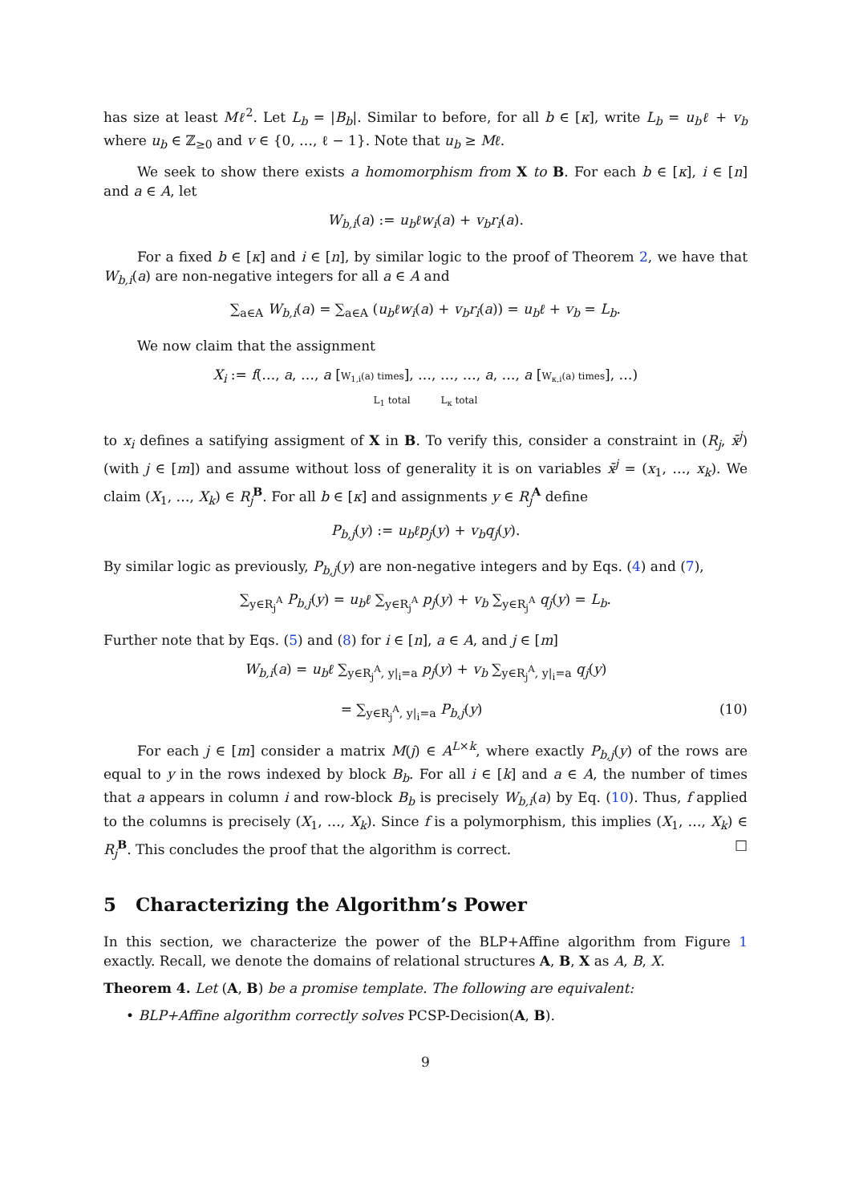has size at least Mℓ<sup>2</sup>. Let L<sub>b</sub> = |B<sub>b</sub>|. Similar to before, for all b ∈ [κ], write L<sub>b</sub> = u<sub>b</sub>ℓ + v<sub>b</sub> where u<sub>b</sub> ∈ ℤ<sub>≥0</sub> and v ∈ {0, …, ℓ − 1}. Note that u<sub>b</sub> ≥ Mℓ.
We seek to show there exists a homomorphism from X to B. For each b ∈ [κ], i ∈ [n] and a ∈ A, let
W<sub>b,i</sub>(a) := u<sub>b</sub>ℓw<sub>i</sub>(a) + v<sub>b</sub>r<sub>i</sub>(a).
For a fixed b ∈ [κ] and i ∈ [n], by similar logic to the proof of Theorem 2, we have that W<sub>b,i</sub>(a) are non-negative integers for all a ∈ A and
∑<sub>a∈A</sub> W<sub>b,i</sub>(a) = ∑<sub>a∈A</sub> (u<sub>b</sub>ℓw<sub>i</sub>(a) + v<sub>b</sub>r<sub>i</sub>(a)) = u<sub>b</sub>ℓ + v<sub>b</sub> = L<sub>b</sub>.
We now claim that the assignment
X<sub>i</sub> := f(…, a, …, a [W<sub>1,i</sub>(a) times], …, …, …, a, …, a [W<sub>κ,i</sub>(a) times], …)
L<sub>1</sub> total L<sub>κ</sub> total
to x<sub>i</sub> defines a satifying assigment of X in B. To verify this, consider a constraint in (R<sub>j</sub>, x̄<sup>j</sup>) (with j ∈ [m]) and assume without loss of generality it is on variables x̄<sup>j</sup> = (x<sub>1</sub>, …, x<sub>k</sub>). We claim (X<sub>1</sub>, …, X<sub>k</sub>) ∈ R<sub>j</sub><sup>B</sup>. For all b ∈ [κ] and assignments y ∈ R<sub>j</sub><sup>A</sup> define
P<sub>b,j</sub>(y) := u<sub>b</sub>ℓp<sub>j</sub>(y) + v<sub>b</sub>q<sub>j</sub>(y).
By similar logic as previously, P<sub>b,j</sub>(y) are non-negative integers and by Eqs. (4) and (7),
∑<sub>y∈R<sub>j</sub><sup>A</sup></sub> P<sub>b,j</sub>(y) = u<sub>b</sub>ℓ ∑<sub>y∈R<sub>j</sub><sup>A</sup></sub> p<sub>j</sub>(y) + v<sub>b</sub> ∑<sub>y∈R<sub>j</sub><sup>A</sup></sub> q<sub>j</sub>(y) = L<sub>b</sub>.
Further note that by Eqs. (5) and (8) for i ∈ [n], a ∈ A, and j ∈ [m]
W<sub>b,i</sub>(a) = u<sub>b</sub>ℓ ∑<sub>y∈R<sub>j</sub><sup>A</sup>, y|<sub>i</sub>=a</sub> p<sub>j</sub>(y) + v<sub>b</sub> ∑<sub>y∈R<sub>j</sub><sup>A</sup>, y|<sub>i</sub>=a</sub> q<sub>j</sub>(y)
= ∑<sub>y∈R<sub>j</sub><sup>A</sup>, y|<sub>i</sub>=a</sub> P<sub>b,j</sub>(y) (10)
For each j ∈ [m] consider a matrix M(j) ∈ A<sup>L×k</sup>, where exactly P<sub>b,j</sub>(y) of the rows are equal to y in the rows indexed by block B<sub>b</sub>. For all i ∈ [k] and a ∈ A, the number of times that a appears in column i and row-block B<sub>b</sub> is precisely W<sub>b,i</sub>(a) by Eq. (10). Thus, f applied to the columns is precisely (X<sub>1</sub>, …, X<sub>k</sub>). Since f is a polymorphism, this implies (X<sub>1</sub>, …, X<sub>k</sub>) ∈ R<sub>j</sub><sup>B</sup>. This concludes the proof that the algorithm is correct. □
5 Characterizing the Algorithm’s Power
In this section, we characterize the power of the BLP+Affine algorithm from Figure 1 exactly. Recall, we denote the domains of relational structures A, B, X as A, B, X.
Theorem 4. Let (A, B) be a promise template. The following are equivalent:
• BLP+Affine algorithm correctly solves PCSP-Decision(A, B).
9